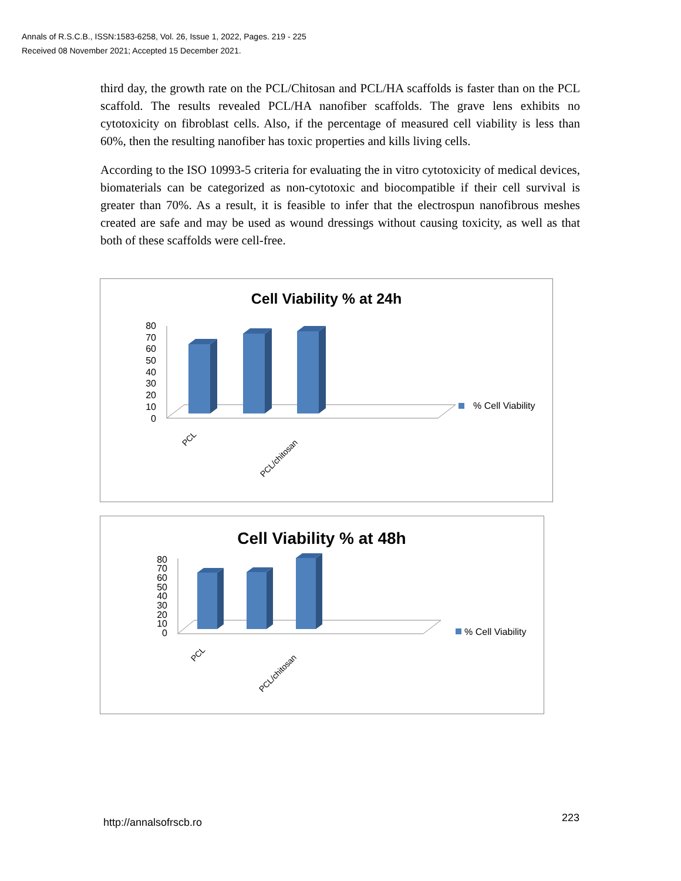Annals of R.S.C.B., ISSN:1583-6258, Vol. 26, Issue 1, 2022, Pages. 219 - 225
Received 08 November 2021; Accepted 15 December 2021.
third day, the growth rate on the PCL/Chitosan and PCL/HA scaffolds is faster than on the PCL scaffold. The results revealed PCL/HA nanofiber scaffolds. The grave lens exhibits no cytotoxicity on fibroblast cells. Also, if the percentage of measured cell viability is less than 60%, then the resulting nanofiber has toxic properties and kills living cells.
According to the ISO 10993-5 criteria for evaluating the in vitro cytotoxicity of medical devices, biomaterials can be categorized as non-cytotoxic and biocompatible if their cell survival is greater than 70%. As a result, it is feasible to infer that the electrospun nanofibrous meshes created are safe and may be used as wound dressings without causing toxicity, as well as that both of these scaffolds were cell-free.
Cell Viability % at 24h
80
70
60
50
40
30
20
10
0
PCL
PCL/chitosan
% Cell Viability
Cell Viability % at 48h
80
70
60
50
40
30
20
10
0
PCL
PCL/chitosan
% Cell Viability
http://annalsofrscb.ro 223